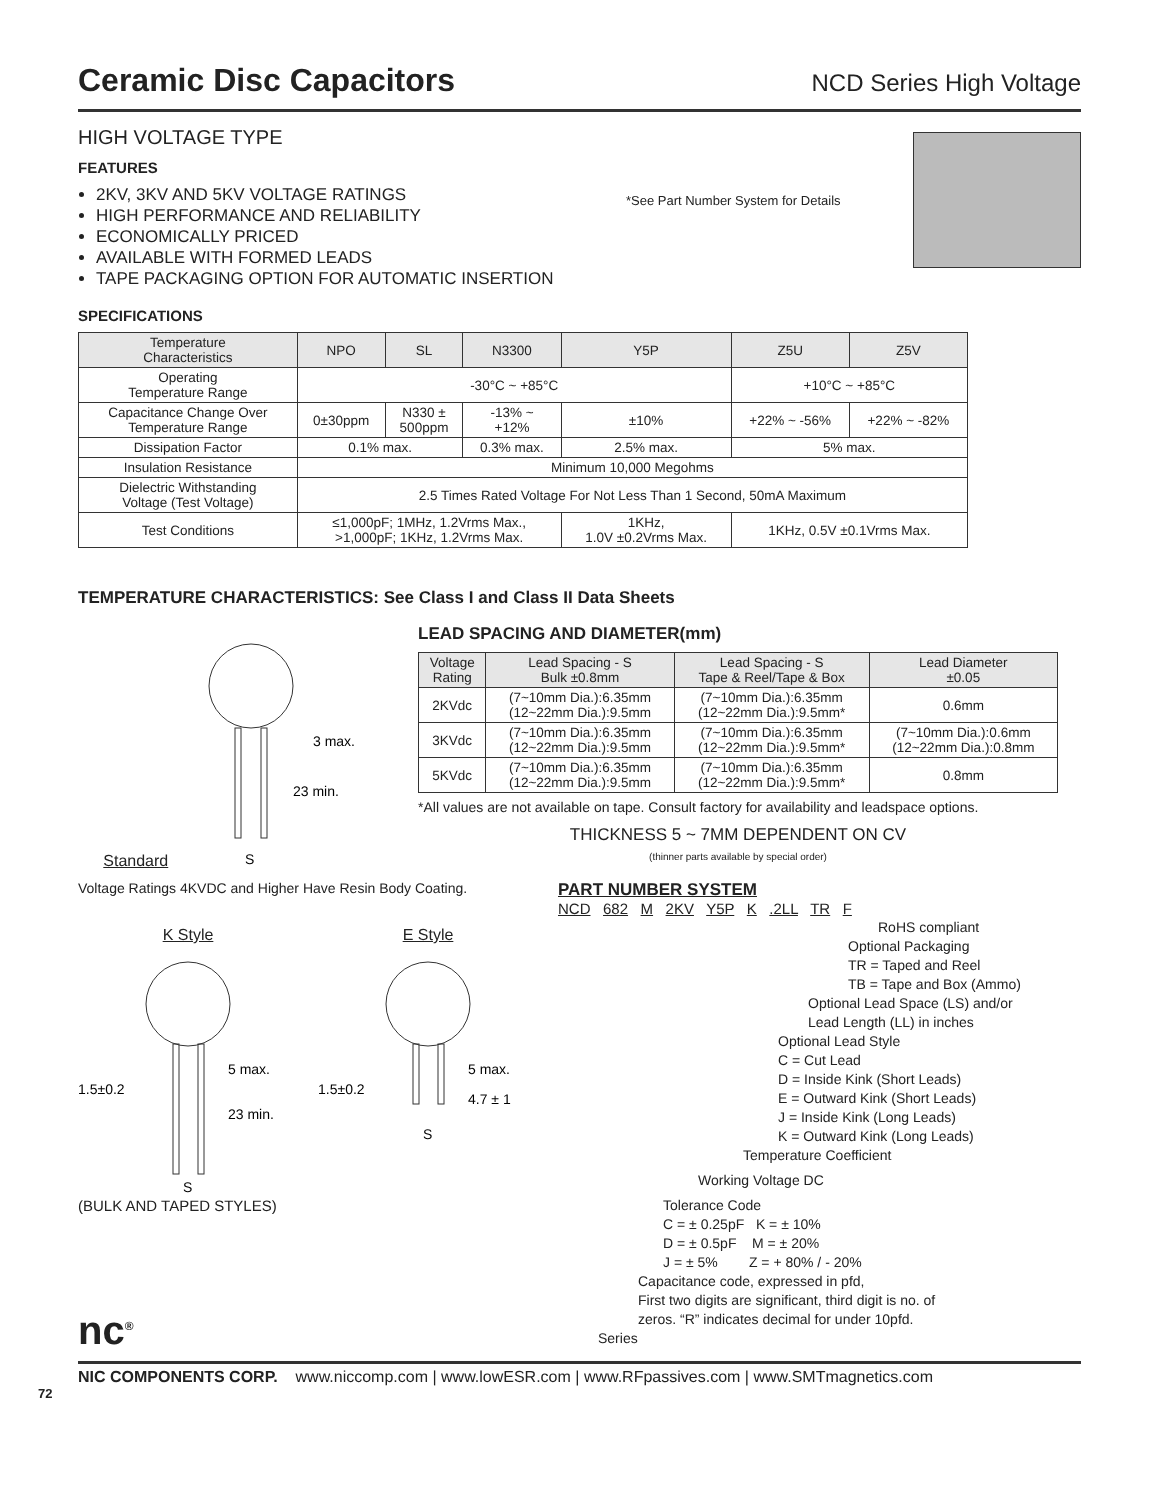Ceramic Disc Capacitors NCD Series High Voltage
HIGH VOLTAGE TYPE
FEATURES
2KV, 3KV AND 5KV VOLTAGE RATINGS
HIGH PERFORMANCE AND RELIABILITY
ECONOMICALLY PRICED
AVAILABLE WITH FORMED LEADS
TAPE PACKAGING OPTION FOR AUTOMATIC INSERTION
*See Part Number System for Details
SPECIFICATIONS
| Temperature Characteristics | NPO | SL | N3300 | Y5P | Z5U | Z5V |
| --- | --- | --- | --- | --- | --- | --- |
| Operating Temperature Range | -30°C ~ +85°C | | | | +10°C ~ +85°C | |
| Capacitance Change Over Temperature Range | 0±30ppm | N330 ± 500ppm | -13% ~ +12% | ±10% | +22% ~ -56% | +22% ~ -82% |
| Dissipation Factor | 0.1% max. | | 0.3% max. | 2.5% max. | 5% max. | |
| Insulation Resistance | Minimum 10,000 Megohms | | | | | |
| Dielectric Withstanding Voltage (Test Voltage) | 2.5 Times Rated Voltage For Not Less Than 1 Second, 50mA Maximum | | | | | |
| Test Conditions | ≤1,000pF; 1MHz, 1.2Vrms Max., >1,000pF; 1KHz, 1.2Vrms Max. | | | 1KHz, 1.0V ±0.2Vrms Max. | 1KHz, 0.5V ±0.1Vrms Max. | |
TEMPERATURE CHARACTERISTICS: See Class I and Class II Data Sheets
Standard
3 max.
23 min.
S
LEAD SPACING AND DIAMETER(mm)
| Voltage Rating | Lead Spacing - S Bulk ±0.8mm | Lead Spacing - S Tape & Reel/Tape & Box | Lead Diameter ±0.05 |
| --- | --- | --- | --- |
| 2KVdc | (7~10mm Dia.):6.35mm (12~22mm Dia.):9.5mm | (7~10mm Dia.):6.35mm (12~22mm Dia.):9.5mm* | 0.6mm |
| 3KVdc | (7~10mm Dia.):6.35mm (12~22mm Dia.):9.5mm | (7~10mm Dia.):6.35mm (12~22mm Dia.):9.5mm* | (7~10mm Dia.):0.6mm (12~22mm Dia.):0.8mm |
| 5KVdc | (7~10mm Dia.):6.35mm (12~22mm Dia.):9.5mm | (7~10mm Dia.):6.35mm (12~22mm Dia.):9.5mm* | 0.8mm |
*All values are not available on tape. Consult factory for availability and leadspace options.
THICKNESS 5 ~ 7MM DEPENDENT ON CV
(thinner parts available by special order)
Voltage Ratings 4KVDC and Higher Have Resin Body Coating.
K Style
1.5±0.2
5 max.
23 min.
S
E Style
1.5±0.2
5 max.
4.7 ± 1
S
(BULK AND TAPED STYLES)
PART NUMBER SYSTEM
NCD 682 M 2KV Y5P K .2LL TR F
RoHS compliant
Optional Packaging
TR = Taped and Reel
TB = Tape and Box (Ammo)
Optional Lead Space (LS) and/or
Lead Length (LL) in inches
Optional Lead Style
C = Cut Lead
D = Inside Kink (Short Leads)
E = Outward Kink (Short Leads)
J = Inside Kink (Long Leads)
K = Outward Kink (Long Leads)
Temperature Coefficient
Working Voltage DC
Tolerance Code
C = ± 0.25pF K = ± 10%
D = ± 0.5pF M = ± 20%
J = ± 5% Z = + 80% / - 20%
Capacitance code, expressed in pfd,
First two digits are significant, third digit is no. of
zeros. “R” indicates decimal for under 10pfd.
Series
nc<sup>®</sup>
NIC COMPONENTS CORP. www.niccomp.com | www.lowESR.com | www.RFpassives.com | www.SMTmagnetics.com
72